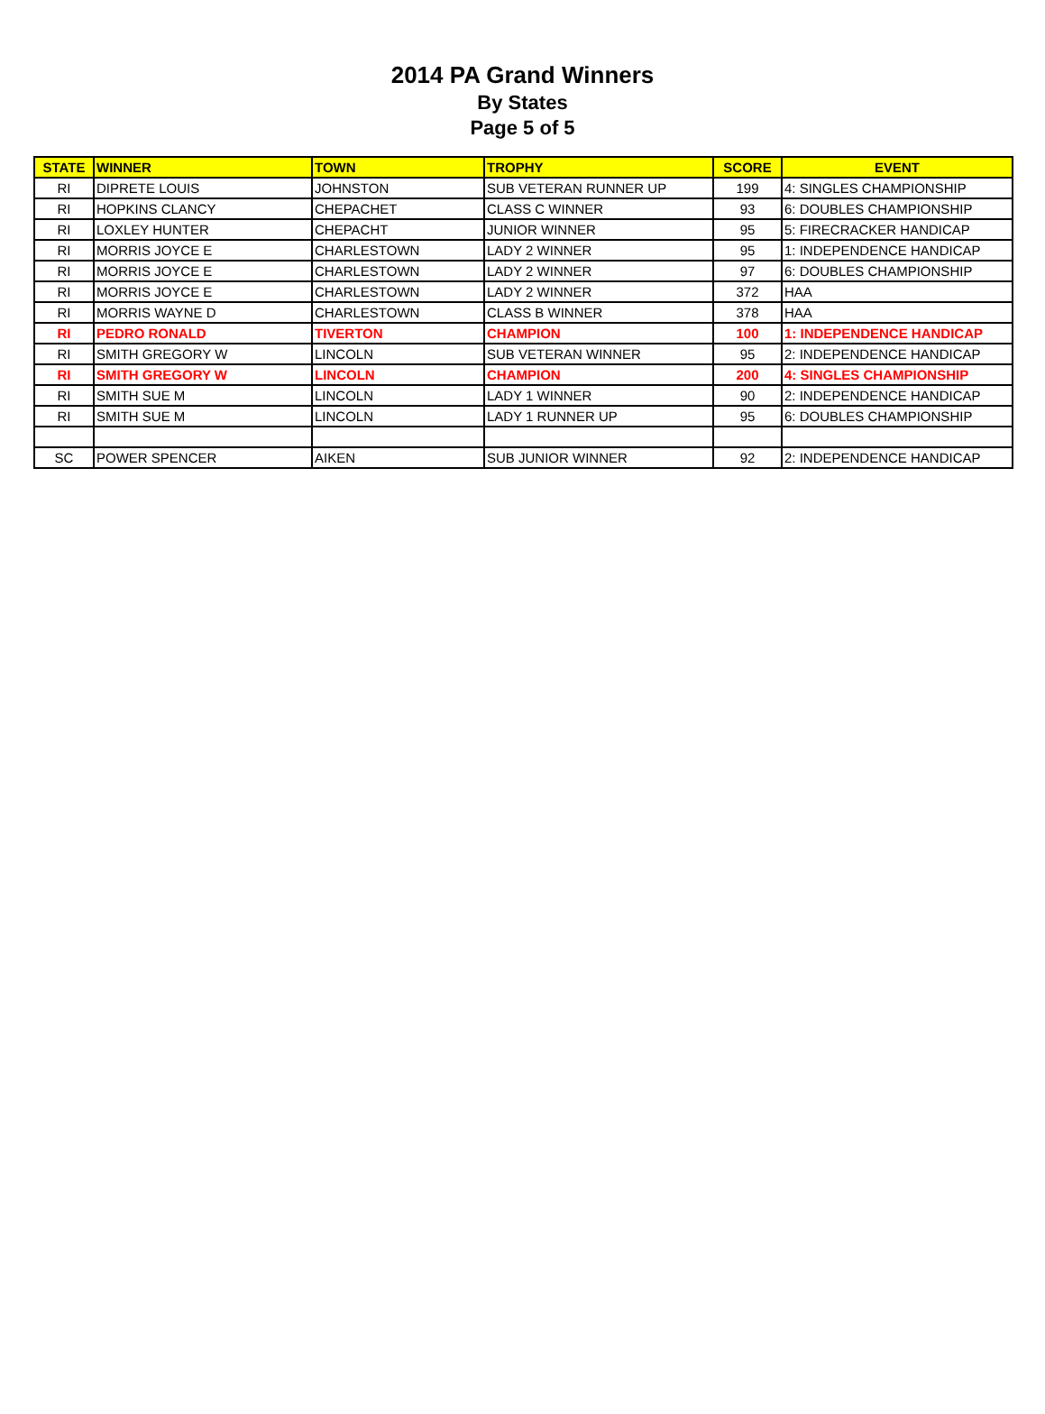2014 PA Grand Winners
By States
Page 5 of 5
| STATE | WINNER | TOWN | TROPHY | SCORE | EVENT |
| --- | --- | --- | --- | --- | --- |
| RI | DIPRETE LOUIS | JOHNSTON | SUB VETERAN RUNNER UP | 199 | 4: SINGLES CHAMPIONSHIP |
| RI | HOPKINS CLANCY | CHEPACHET | CLASS C WINNER | 93 | 6: DOUBLES CHAMPIONSHIP |
| RI | LOXLEY HUNTER | CHEPACHT | JUNIOR WINNER | 95 | 5: FIRECRACKER HANDICAP |
| RI | MORRIS JOYCE E | CHARLESTOWN | LADY 2 WINNER | 95 | 1: INDEPENDENCE HANDICAP |
| RI | MORRIS JOYCE E | CHARLESTOWN | LADY 2 WINNER | 97 | 6: DOUBLES CHAMPIONSHIP |
| RI | MORRIS JOYCE E | CHARLESTOWN | LADY 2 WINNER | 372 | HAA |
| RI | MORRIS WAYNE D | CHARLESTOWN | CLASS B WINNER | 378 | HAA |
| RI | PEDRO RONALD | TIVERTON | CHAMPION | 100 | 1: INDEPENDENCE HANDICAP |
| RI | SMITH GREGORY W | LINCOLN | SUB VETERAN WINNER | 95 | 2: INDEPENDENCE HANDICAP |
| RI | SMITH GREGORY W | LINCOLN | CHAMPION | 200 | 4: SINGLES CHAMPIONSHIP |
| RI | SMITH SUE M | LINCOLN | LADY 1 WINNER | 90 | 2: INDEPENDENCE HANDICAP |
| RI | SMITH SUE M | LINCOLN | LADY 1 RUNNER UP | 95 | 6: DOUBLES CHAMPIONSHIP |
| SC | POWER SPENCER | AIKEN | SUB JUNIOR WINNER | 92 | 2: INDEPENDENCE HANDICAP |